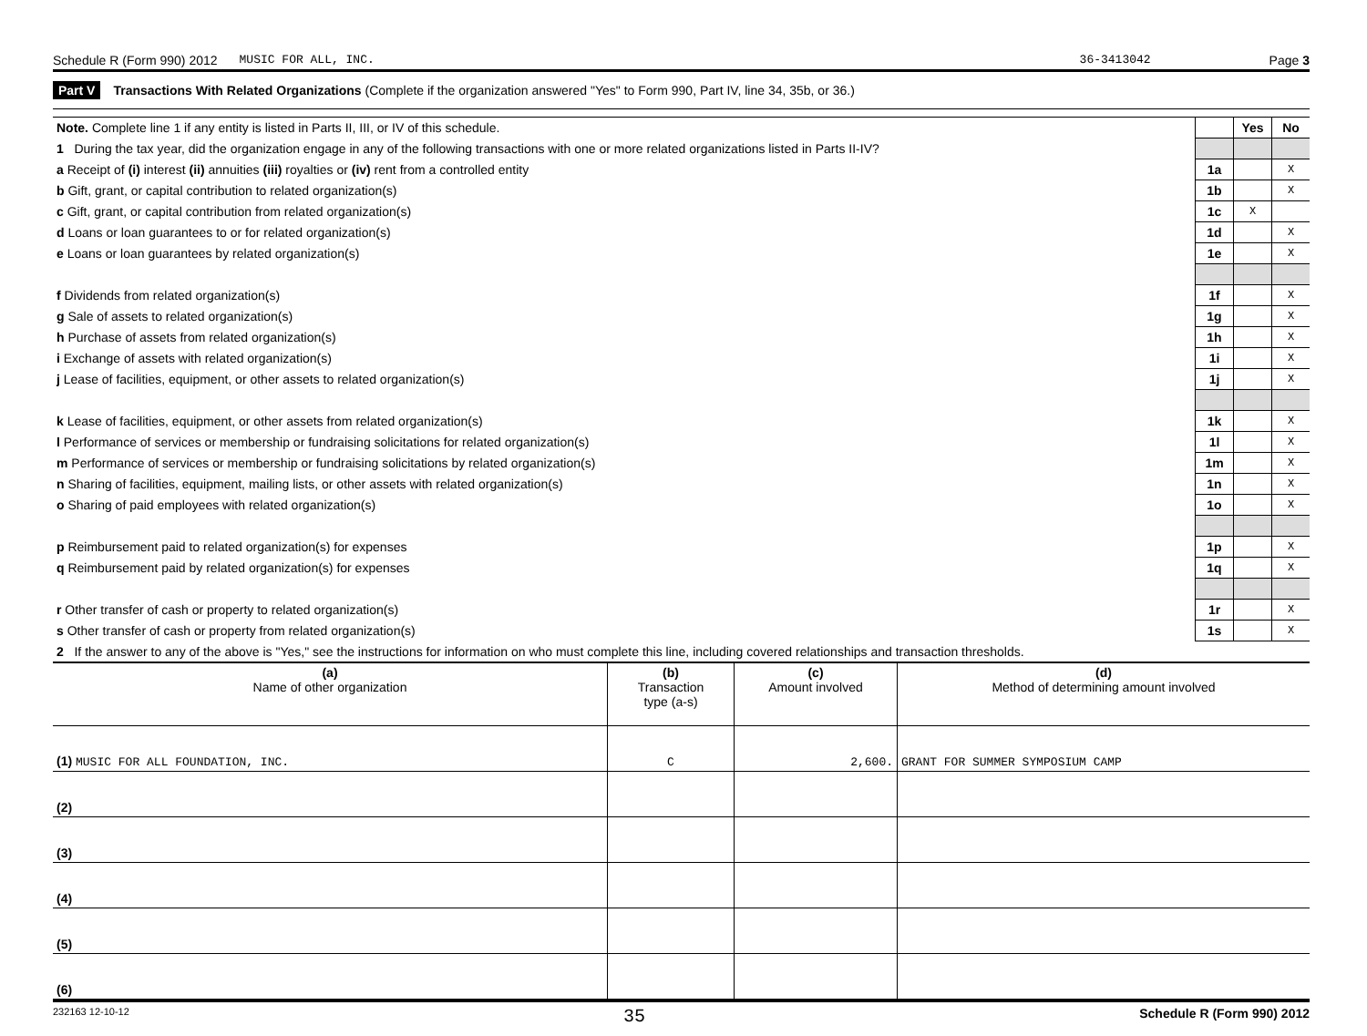Schedule R (Form 990) 2012 MUSIC FOR ALL, INC. 36-3413042 Page 3
Part V Transactions With Related Organizations (Complete if the organization answered "Yes" to Form 990, Part IV, line 34, 35b, or 36.)
| Note. Complete line 1 if any entity is listed in Parts II, III, or IV of this schedule. | | Yes | No |
| 1 During the tax year, did the organization engage in any of the following transactions with one or more related organizations listed in Parts II-IV? | | | |
| a Receipt of (i) interest (ii) annuities (iii) royalties or (iv) rent from a controlled entity | 1a | | X |
| b Gift, grant, or capital contribution to related organization(s) | 1b | | X |
| c Gift, grant, or capital contribution from related organization(s) | 1c | X | |
| d Loans or loan guarantees to or for related organization(s) | 1d | | X |
| e Loans or loan guarantees by related organization(s) | 1e | | X |
| f Dividends from related organization(s) | 1f | | X |
| g Sale of assets to related organization(s) | 1g | | X |
| h Purchase of assets from related organization(s) | 1h | | X |
| i Exchange of assets with related organization(s) | 1i | | X |
| j Lease of facilities, equipment, or other assets to related organization(s) | 1j | | X |
| k Lease of facilities, equipment, or other assets from related organization(s) | 1k | | X |
| l Performance of services or membership or fundraising solicitations for related organization(s) | 1l | | X |
| m Performance of services or membership or fundraising solicitations by related organization(s) | 1m | | X |
| n Sharing of facilities, equipment, mailing lists, or other assets with related organization(s) | 1n | | X |
| o Sharing of paid employees with related organization(s) | 1o | | X |
| p Reimbursement paid to related organization(s) for expenses | 1p | | X |
| q Reimbursement paid by related organization(s) for expenses | 1q | | X |
| r Other transfer of cash or property to related organization(s) | 1r | | X |
| s Other transfer of cash or property from related organization(s) | 1s | | X |
| 2 If the answer to any of the above is "Yes," see the instructions for information on who must complete this line, including covered relationships and transaction thresholds. | | | |
| (a) Name of other organization | (b) Transaction type (a-s) | (c) Amount involved | (d) Method of determining amount involved |
| --- | --- | --- | --- |
| (1) MUSIC FOR ALL FOUNDATION, INC. | C | 2,600. | GRANT FOR SUMMER SYMPOSIUM CAMP |
| (2) | | | |
| (3) | | | |
| (4) | | | |
| (5) | | | |
| (6) | | | |
232163 12-10-12 35 Schedule R (Form 990) 2012